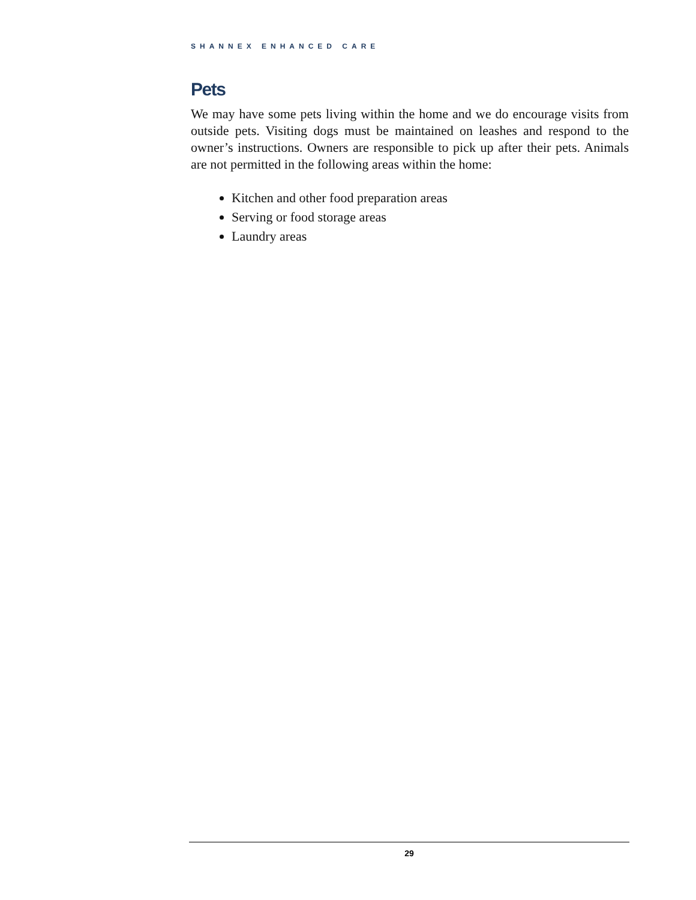SHANNEX ENHANCED CARE
Pets
We may have some pets living within the home and we do encourage visits from outside pets. Visiting dogs must be maintained on leashes and respond to the owner’s instructions. Owners are responsible to pick up after their pets. Animals are not permitted in the following areas within the home:
Kitchen and other food preparation areas
Serving or food storage areas
Laundry areas
29